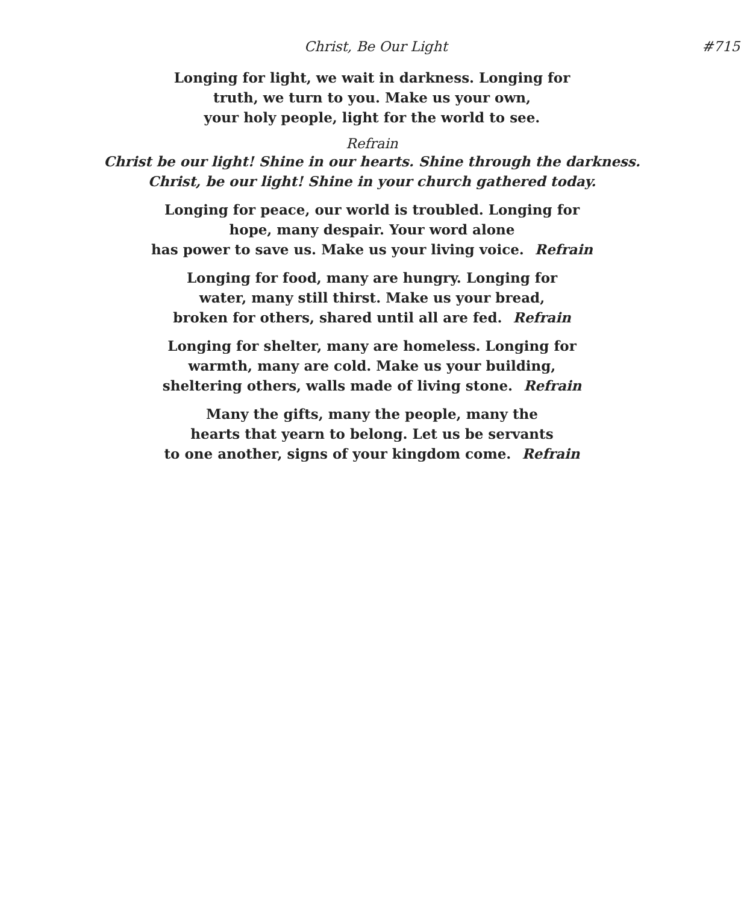Christ, Be Our Light #715
Longing for light, we wait in darkness. Longing for
truth, we turn to you. Make us your own,
your holy people, light for the world to see.
Refrain
Christ be our light! Shine in our hearts. Shine through the darkness.
Christ, be our light! Shine in your church gathered today.
Longing for peace, our world is troubled. Longing for
hope, many despair. Your word alone
has power to save us. Make us your living voice. Refrain
Longing for food, many are hungry. Longing for
water, many still thirst. Make us your bread,
broken for others, shared until all are fed. Refrain
Longing for shelter, many are homeless. Longing for
warmth, many are cold. Make us your building,
sheltering others, walls made of living stone. Refrain
Many the gifts, many the people, many the
hearts that yearn to belong. Let us be servants
to one another, signs of your kingdom come. Refrain